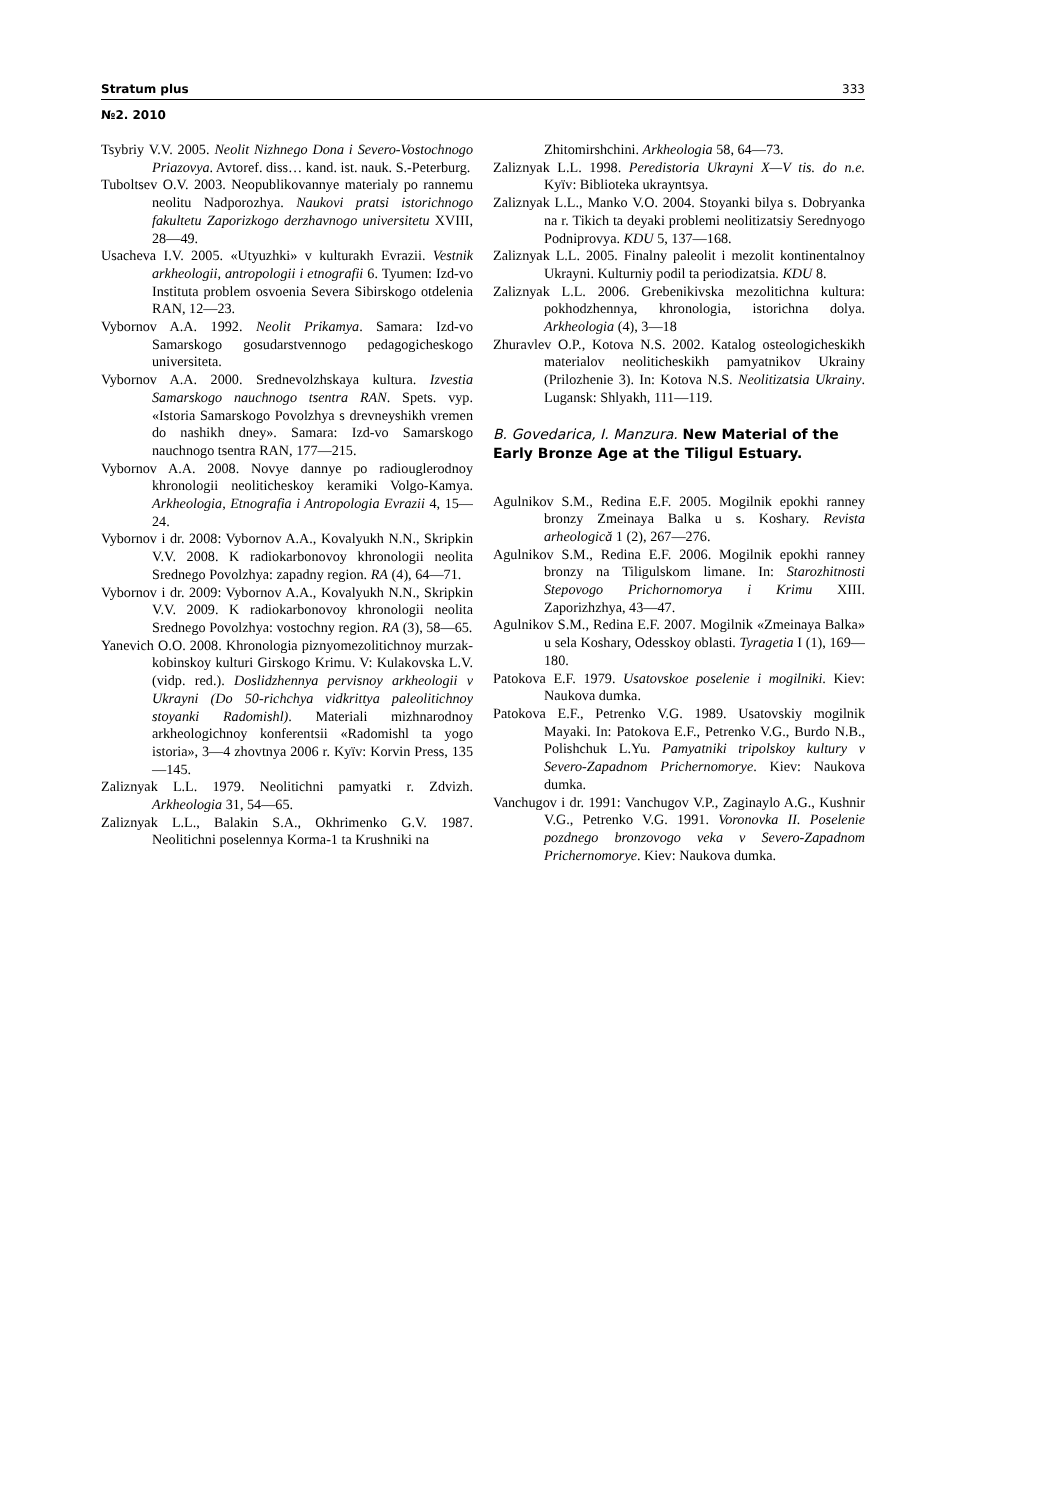Stratum plus 333
№2. 2010
Tsybriy V.V. 2005. Neolit Nizhnego Dona i Severo-Vostochnogo Priazovya. Avtoref. diss… kand. ist. nauk. S.-Peterburg.
Tuboltsev O.V. 2003. Neopublikovannye materialy po rannemu neolitu Nadporozhya. Naukovi pratsi istorichnogo fakultetu Zaporizkogo derzhavnogo universitetu XVIII, 28—49.
Usacheva I.V. 2005. «Utyuzhki» v kulturakh Evrazii. Vestnik arkheologii, antropologii i etnografii 6. Tyumen: Izd-vo Instituta problem osvoenia Severa Sibirskogo otdelenia RAN, 12—23.
Vybornov A.A. 1992. Neolit Prikamya. Samara: Izd-vo Samarskogo gosudarstvennogo pedagogicheskogo universiteta.
Vybornov A.A. 2000. Srednevolzhskaya kultura. Izvestia Samarskogo nauchnogo tsentra RAN. Spets. vyp. «Istoria Samarskogo Povolzhya s drevneyshikh vremen do nashikh dney». Samara: Izd-vo Samarskogo nauchnogo tsentra RAN, 177—215.
Vybornov A.A. 2008. Novye dannye po radiouglerodnoy khronologii neoliticheskoy keramiki Volgo-Kamya. Arkheologia, Etnografia i Antropologia Evrazii 4, 15—24.
Vybornov i dr. 2008: Vybornov A.A., Kovalyukh N.N., Skripkin V.V. 2008. K radiokarbonovoy khronologii neolita Srednego Povolzhya: zapadny region. RA (4), 64—71.
Vybornov i dr. 2009: Vybornov A.A., Kovalyukh N.N., Skripkin V.V. 2009. K radiokarbonovoy khronologii neolita Srednego Povolzhya: vostochny region. RA (3), 58—65.
Yanevich O.O. 2008. Khronologia piznyomezolitichnoy murzak-kobinskoy kulturi Girskogo Krimu. V: Kulakovska L.V. (vidp. red.). Doslidzhennya pervisnoy arkheologii v Ukrayni (Do 50-richchya vidkrittya paleolitichnoy stoyanki Radomishl). Materiali mizhnarodnoy arkheologichnoy konferentsii «Radomishl ta yogo istoria», 3—4 zhovtnya 2006 r. Kyïv: Korvin Press, 135—145.
Zaliznyak L.L. 1979. Neolitichni pamyatki r. Zdvizh. Arkheologia 31, 54—65.
Zaliznyak L.L., Balakin S.A., Okhrimenko G.V. 1987. Neolitichni poselennya Korma-1 ta Krushniki na
Zhitomirshchini. Arkheologia 58, 64—73.
Zaliznyak L.L. 1998. Peredistoria Ukrayni X—V tis. do n.e. Kyïv: Biblioteka ukrayntsya.
Zaliznyak L.L., Manko V.O. 2004. Stoyanki bilya s. Dobryanka na r. Tikich ta deyaki problemi neolitizatsiy Serednyogo Podniprovya. KDU 5, 137—168.
Zaliznyak L.L. 2005. Finalny paleolit i mezolit kontinentalnoy Ukrayni. Kulturniy podil ta periodizatsia. KDU 8.
Zaliznyak L.L. 2006. Grebenikivska mezolitichna kultura: pokhodzhennya, khronologia, istorichna dolya. Arkheologia (4), 3—18
Zhuravlev O.P., Kotova N.S. 2002. Katalog osteo­logicheskikh materialov neoliticheskikh pamyatnikov Ukrainy (Prilozhenie 3). In: Kotova N.S. Neolitizatsia Ukrainy. Lugansk: Shlyakh, 111—119.
B. Govedarica, I. Manzura. New Material of the Early Bronze Age at the Tiligul Estuary.
Agulnikov S.M., Redina E.F. 2005. Mogilnik epokhi ranney bronzy Zmeinaya Balka u s. Koshary. Revista arheologică 1 (2), 267—276.
Agulnikov S.M., Redina E.F. 2006. Mogilnik epokhi ranney bronzy na Tiligulskom limane. In: Starozhitnosti Stepovogo Prichornomorya i Krimu XIII. Zaporizhzhya, 43—47.
Agulnikov S.M., Redina E.F. 2007. Mogilnik «Zmeinaya Balka» u sela Koshary, Odesskoy oblasti. Tyragetia I (1), 169—180.
Patokova E.F. 1979. Usatovskoe poselenie i mogilniki. Kiev: Naukova dumka.
Patokova E.F., Petrenko V.G. 1989. Usatovskiy mogilnik Mayaki. In: Patokova E.F., Petrenko V.G., Burdo N.B., Polishchuk L.Yu. Pamyatniki tripolskoy kultury v Severo-Zapadnom Prichernomorye. Kiev: Naukova dumka.
Vanchugov i dr. 1991: Vanchugov V.P., Zaginaylo A.G., Kushnir V.G., Petrenko V.G. 1991. Voronovka II. Poselenie pozdnego bronzovogo veka v Severo-Zapadnom Prichernomorye. Kiev: Naukova dumka.